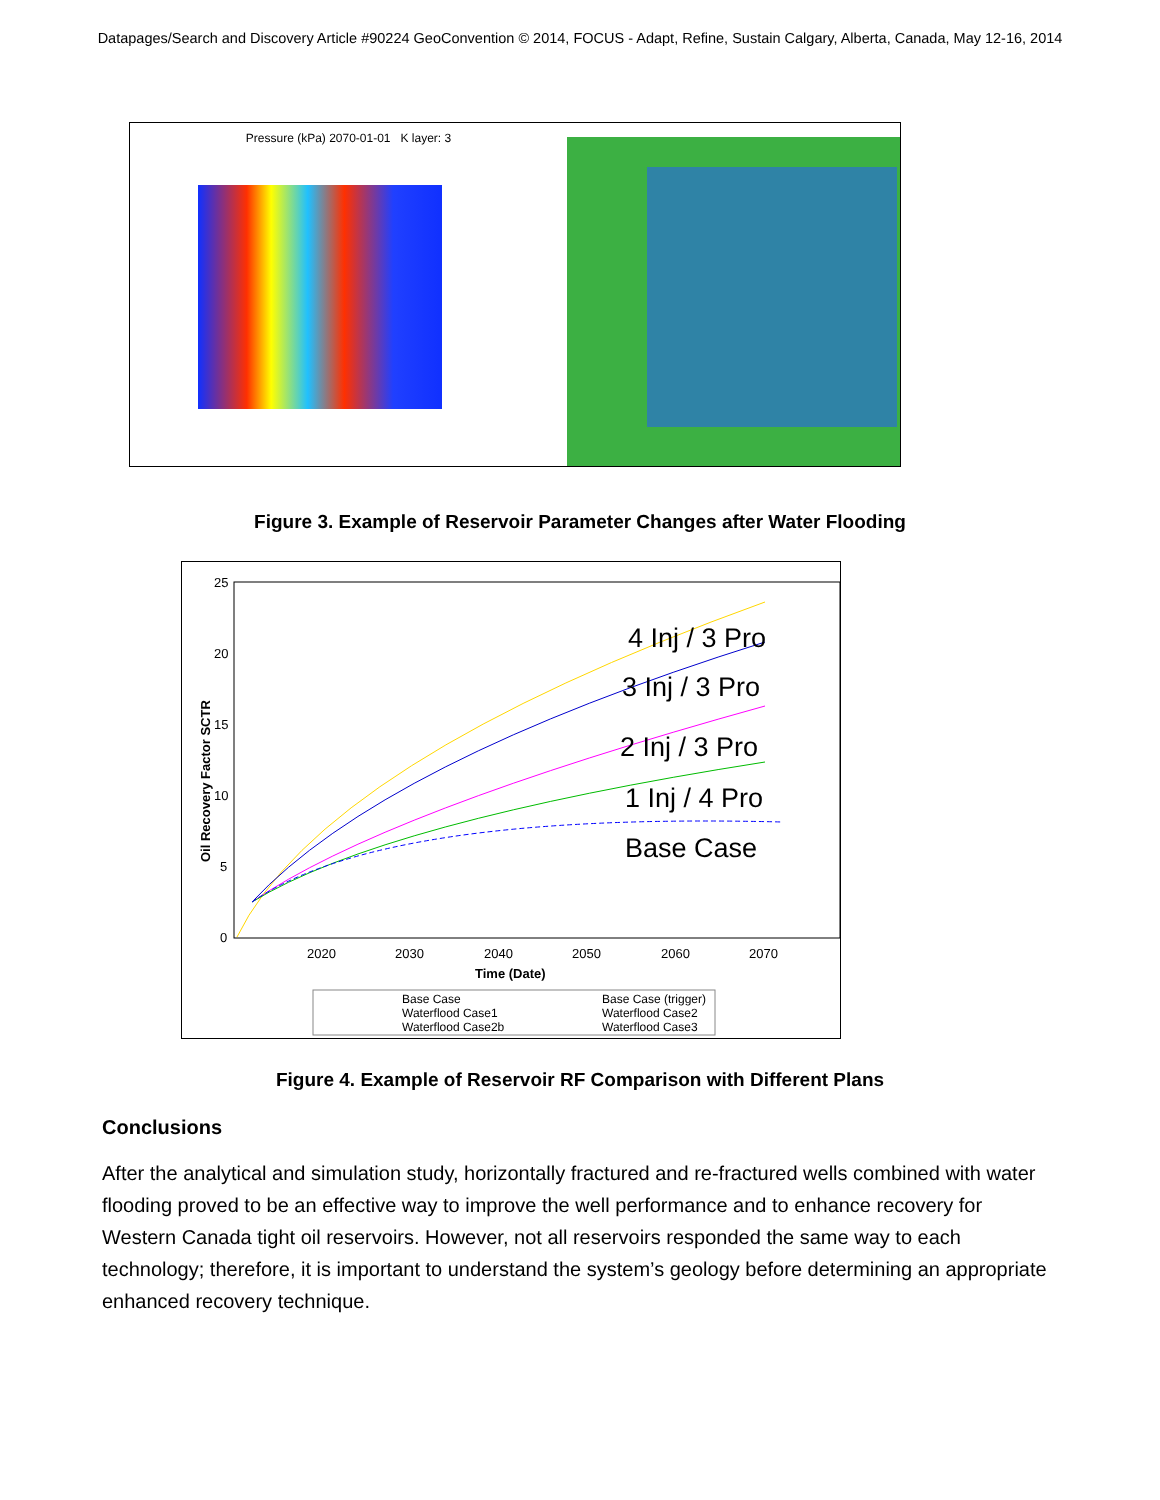Datapages/Search and Discovery Article #90224 GeoConvention © 2014, FOCUS - Adapt, Refine, Sustain Calgary, Alberta, Canada, May 12-16, 2014
Pressure (kPa) 2070-01-01 K layer: 3
Figure 3. Example of Reservoir Parameter Changes after Water Flooding
Oil Recovery Factor SCTR
25
20
15
10
5
0
2020
2030
2040
2050
2060
2070
Time (Date)
4 Inj / 3 Pro
3 Inj / 3 Pro
2 Inj / 3 Pro
1 Inj / 4 Pro
Base Case
Base Case
Base Case (trigger)
Waterflood Case1
Waterflood Case2
Waterflood Case2b
Waterflood Case3
Figure 4. Example of Reservoir RF Comparison with Different Plans
Conclusions
After the analytical and simulation study, horizontally fractured and re-fractured wells combined with water flooding proved to be an effective way to improve the well performance and to enhance recovery for Western Canada tight oil reservoirs. However, not all reservoirs responded the same way to each technology; therefore, it is important to understand the system’s geology before determining an appropriate enhanced recovery technique.